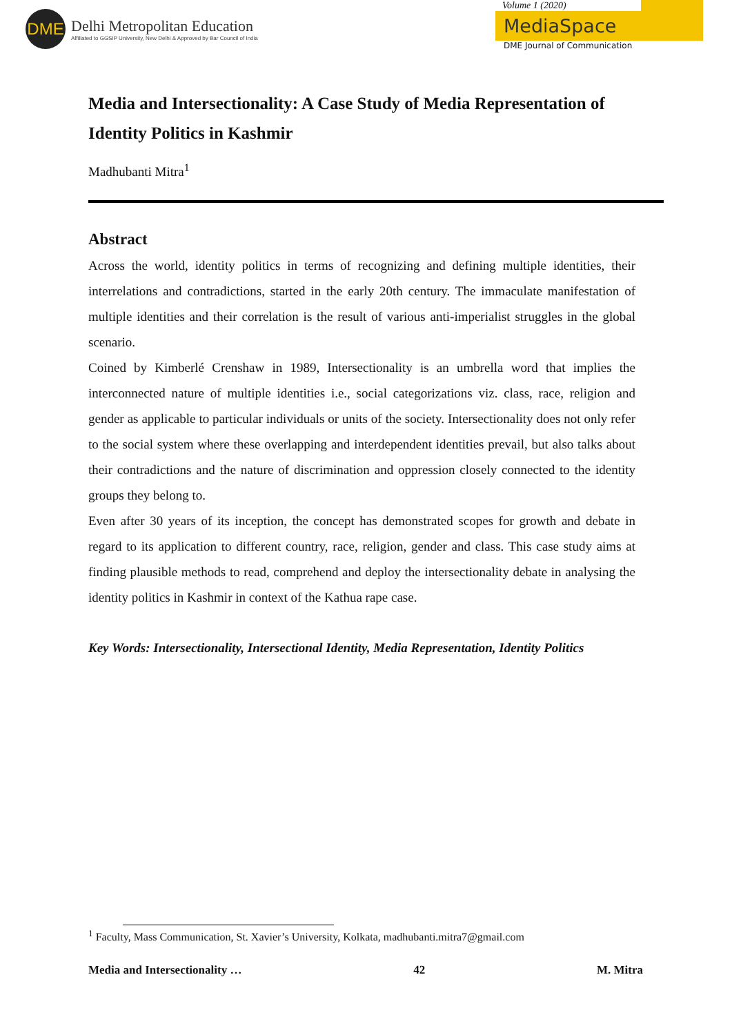DME
Delhi Metropolitan Education
Affiliated to GGSIP University, New Delhi & Approved by Bar Council of India
Volume 1 (2020)
MediaSpace
DME Journal of Communication
Media and Intersectionality: A Case Study of Media Representation of Identity Politics in Kashmir
Madhubanti Mitra<sup>1</sup>
Abstract
Across the world, identity politics in terms of recognizing and defining multiple identities, their interrelations and contradictions, started in the early 20th century. The immaculate manifestation of multiple identities and their correlation is the result of various anti-imperialist struggles in the global scenario.
Coined by Kimberlé Crenshaw in 1989, Intersectionality is an umbrella word that implies the interconnected nature of multiple identities i.e., social categorizations viz. class, race, religion and gender as applicable to particular individuals or units of the society. Intersectionality does not only refer to the social system where these overlapping and interdependent identities prevail, but also talks about their contradictions and the nature of discrimination and oppression closely connected to the identity groups they belong to.
Even after 30 years of its inception, the concept has demonstrated scopes for growth and debate in regard to its application to different country, race, religion, gender and class. This case study aims at finding plausible methods to read, comprehend and deploy the intersectionality debate in analysing the identity politics in Kashmir in context of the Kathua rape case.
Key Words: Intersectionality, Intersectional Identity, Media Representation, Identity Politics
<sup>1</sup> Faculty, Mass Communication, St. Xavier’s University, Kolkata, madhubanti.mitra7@gmail.com
Media and Intersectionality … 42 M. Mitra